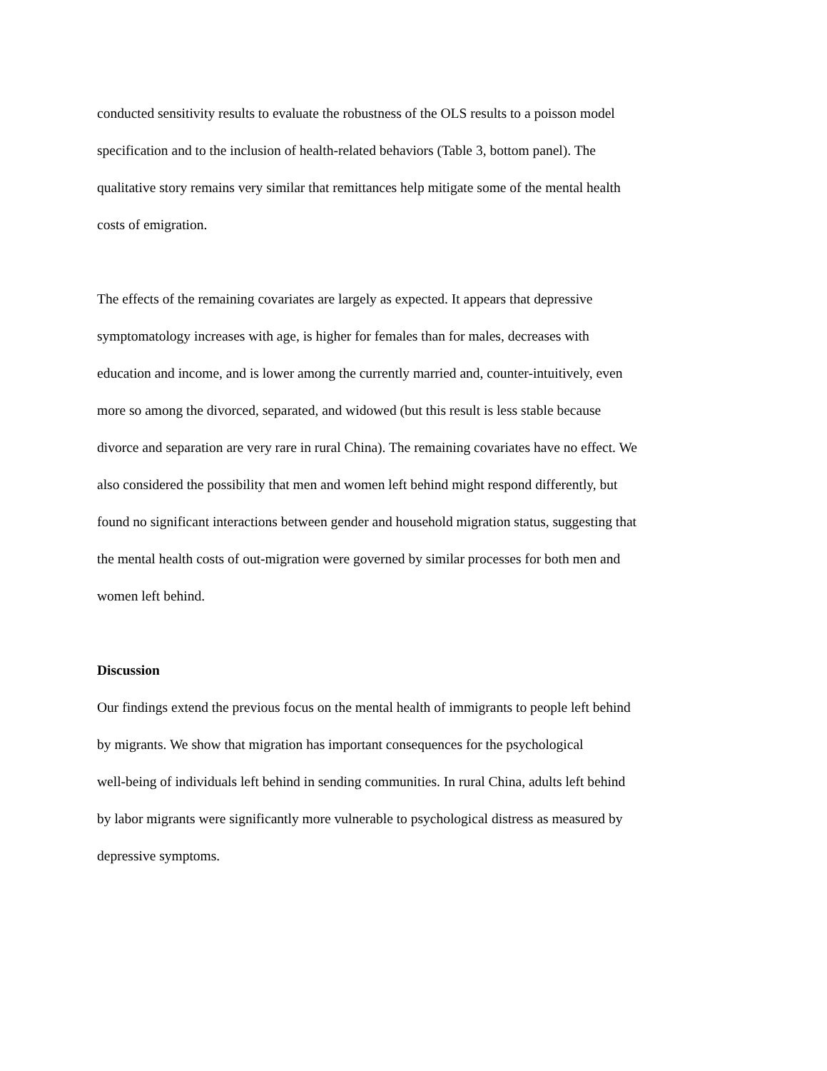conducted sensitivity results to evaluate the robustness of the OLS results to a poisson model
specification and to the inclusion of health-related behaviors (Table 3, bottom panel). The
qualitative story remains very similar that remittances help mitigate some of the mental health
costs of emigration.
The effects of the remaining covariates are largely as expected. It appears that depressive
symptomatology increases with age, is higher for females than for males, decreases with
education and income, and is lower among the currently married and, counter-intuitively, even
more so among the divorced, separated, and widowed (but this result is less stable because
divorce and separation are very rare in rural China). The remaining covariates have no effect. We
also considered the possibility that men and women left behind might respond differently, but
found no significant interactions between gender and household migration status, suggesting that
the mental health costs of out-migration were governed by similar processes for both men and
women left behind.
Discussion
Our findings extend the previous focus on the mental health of immigrants to people left behind
by migrants. We show that migration has important consequences for the psychological
well-being of individuals left behind in sending communities. In rural China, adults left behind
by labor migrants were significantly more vulnerable to psychological distress as measured by
depressive symptoms.